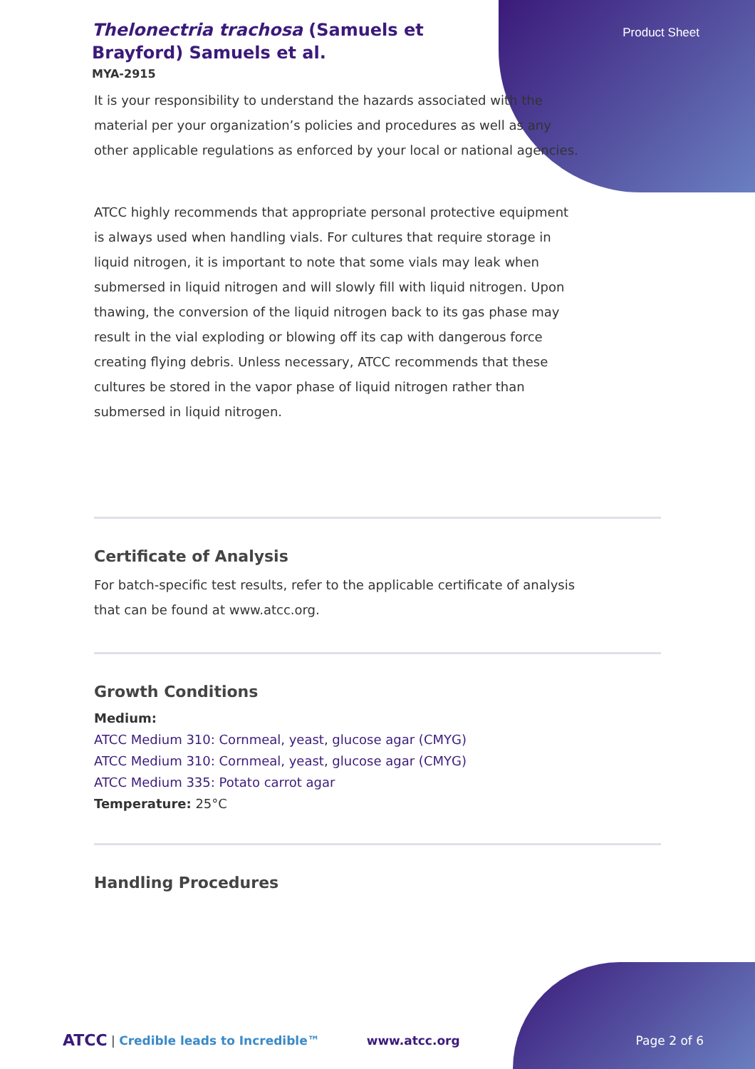Thelonectria trachosa (Samuels et Brayford) Samuels et al.
MYA-2915
Product Sheet
It is your responsibility to understand the hazards associated with the material per your organization’s policies and procedures as well as any other applicable regulations as enforced by your local or national agencies.
ATCC highly recommends that appropriate personal protective equipment is always used when handling vials. For cultures that require storage in liquid nitrogen, it is important to note that some vials may leak when submersed in liquid nitrogen and will slowly fill with liquid nitrogen. Upon thawing, the conversion of the liquid nitrogen back to its gas phase may result in the vial exploding or blowing off its cap with dangerous force creating flying debris. Unless necessary, ATCC recommends that these cultures be stored in the vapor phase of liquid nitrogen rather than submersed in liquid nitrogen.
Certificate of Analysis
For batch-specific test results, refer to the applicable certificate of analysis that can be found at www.atcc.org.
Growth Conditions
Medium:
ATCC Medium 310: Cornmeal, yeast, glucose agar (CMYG)
ATCC Medium 310: Cornmeal, yeast, glucose agar (CMYG)
ATCC Medium 335: Potato carrot agar
Temperature: 25°C
Handling Procedures
ATCC | Credible leads to Incredible™ www.atcc.org Page 2 of 6